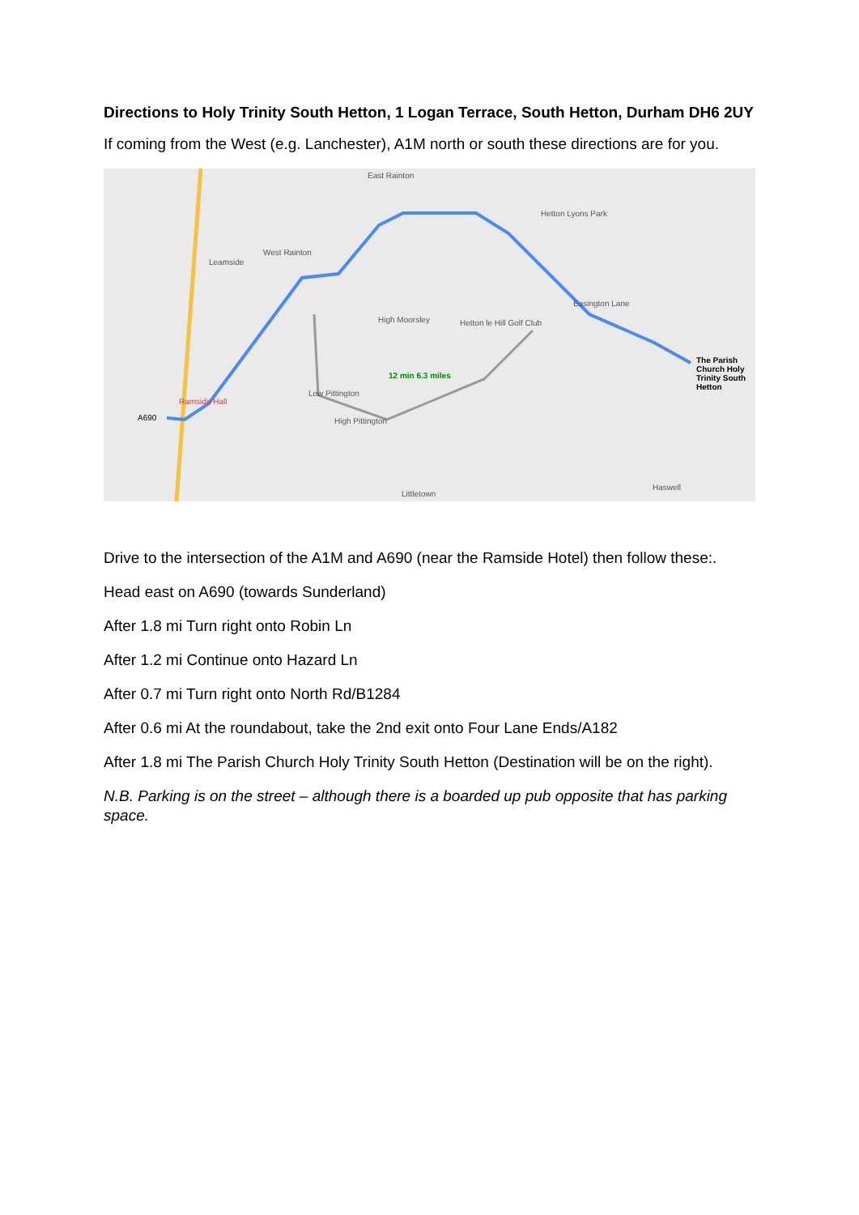Directions to Holy Trinity South Hetton, 1 Logan Terrace, South Hetton, Durham DH6 2UY
If coming from the West (e.g. Lanchester), A1M north or south these directions are for you.
East Rainton
Hetton Lyons Park
Leamside
West Rainton
High Moorsley Hetton le Hill Golf Club
Easington Lane
The Parish Church Holy Trinity South Hetton
12 min 6.3 miles
Low Pittington
Ramside Hall
A690 High Pittington
Littletown
Haswell
Drive to the intersection of the A1M and A690 (near the Ramside Hotel) then follow these:.
Head east on A690 (towards Sunderland)
After 1.8 mi Turn right onto Robin Ln
After 1.2 mi Continue onto Hazard Ln
After 0.7 mi Turn right onto North Rd/B1284
After 0.6 mi At the roundabout, take the 2nd exit onto Four Lane Ends/A182
After 1.8 mi The Parish Church Holy Trinity South Hetton (Destination will be on the right).
N.B. Parking is on the street – although there is a boarded up pub opposite that has parking space.